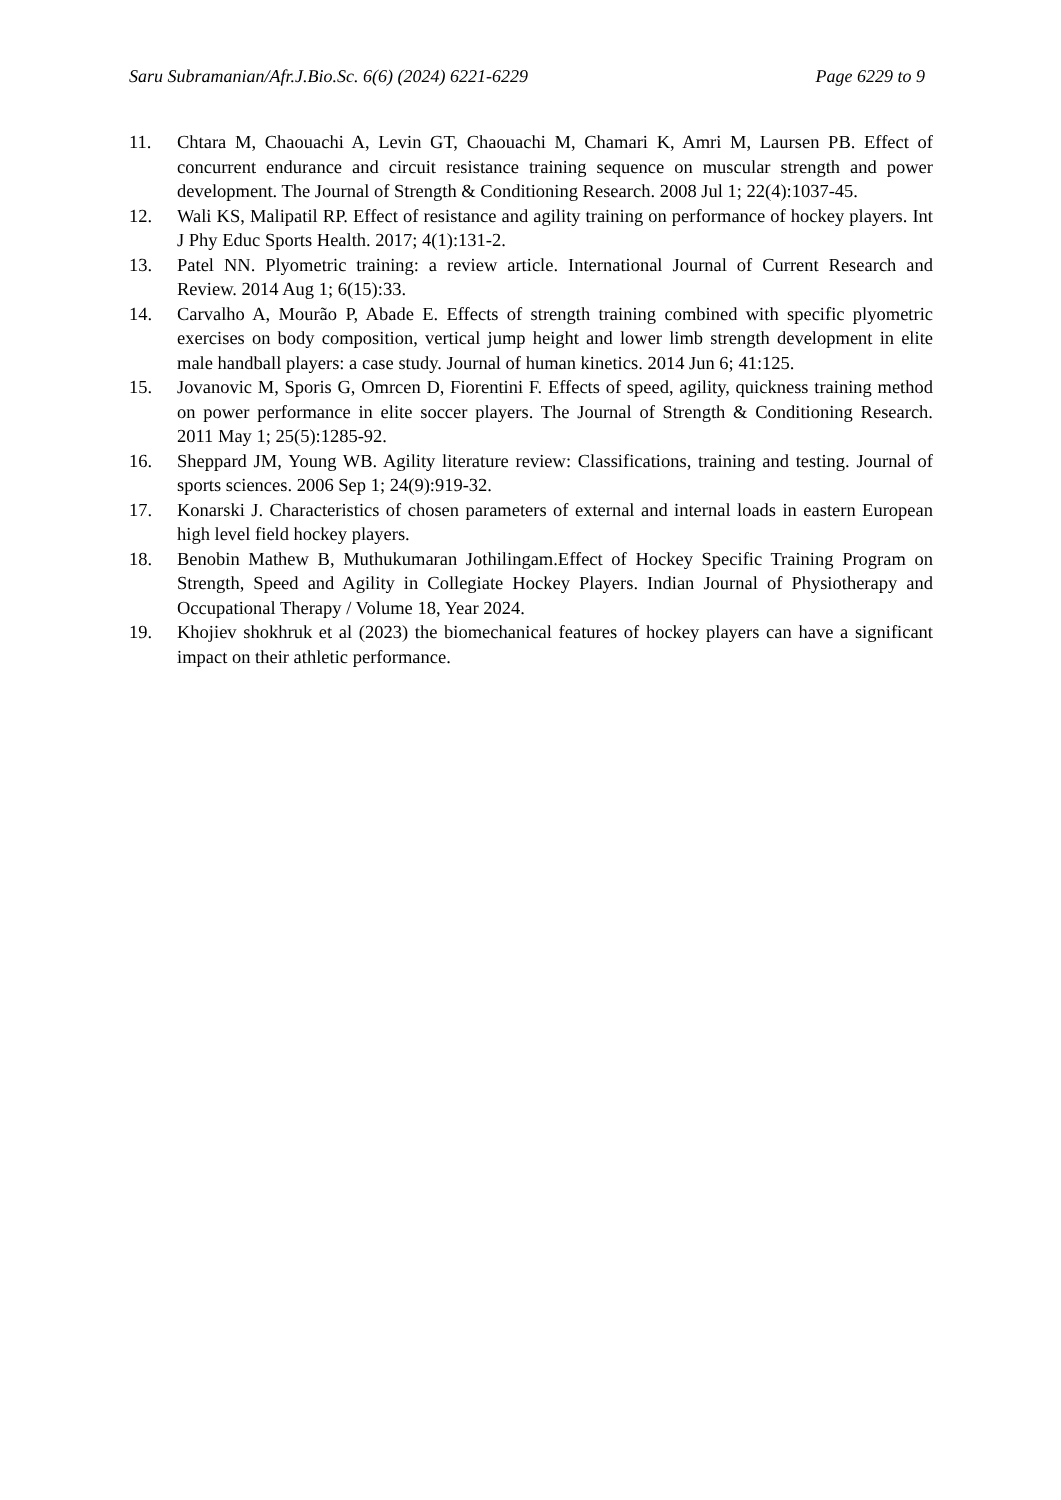Saru Subramanian/Afr.J.Bio.Sc. 6(6) (2024) 6221-6229 Page 6229 to 9
11. Chtara M, Chaouachi A, Levin GT, Chaouachi M, Chamari K, Amri M, Laursen PB. Effect of concurrent endurance and circuit resistance training sequence on muscular strength and power development. The Journal of Strength & Conditioning Research. 2008 Jul 1; 22(4):1037-45.
12. Wali KS, Malipatil RP. Effect of resistance and agility training on performance of hockey players. Int J Phy Educ Sports Health. 2017; 4(1):131-2.
13. Patel NN. Plyometric training: a review article. International Journal of Current Research and Review. 2014 Aug 1; 6(15):33.
14. Carvalho A, Mourão P, Abade E. Effects of strength training combined with specific plyometric exercises on body composition, vertical jump height and lower limb strength development in elite male handball players: a case study. Journal of human kinetics. 2014 Jun 6; 41:125.
15. Jovanovic M, Sporis G, Omrcen D, Fiorentini F. Effects of speed, agility, quickness training method on power performance in elite soccer players. The Journal of Strength & Conditioning Research. 2011 May 1; 25(5):1285-92.
16. Sheppard JM, Young WB. Agility literature review: Classifications, training and testing. Journal of sports sciences. 2006 Sep 1; 24(9):919-32.
17. Konarski J. Characteristics of chosen parameters of external and internal loads in eastern European high level field hockey players.
18. Benobin Mathew B, Muthukumaran Jothilingam.Effect of Hockey Specific Training Program on Strength, Speed and Agility in Collegiate Hockey Players. Indian Journal of Physiotherapy and Occupational Therapy / Volume 18, Year 2024.
19. Khojiev shokhruk et al (2023) the biomechanical features of hockey players can have a significant impact on their athletic performance.